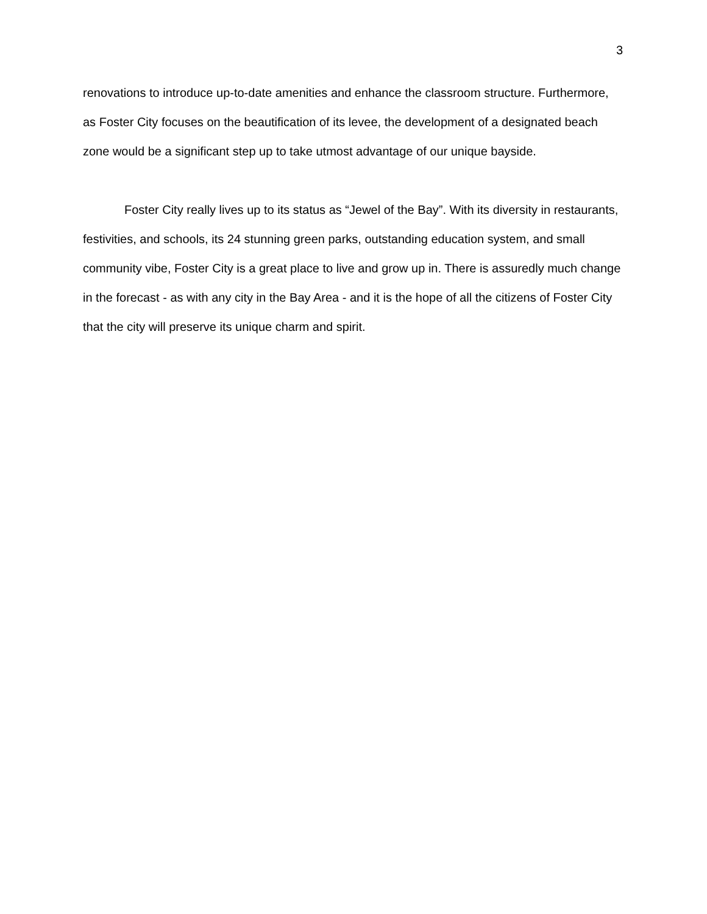3
renovations to introduce up-to-date amenities and enhance the classroom structure. Furthermore, as Foster City focuses on the beautification of its levee, the development of a designated beach zone would be a significant step up to take utmost advantage of our unique bayside.
Foster City really lives up to its status as “Jewel of the Bay”. With its diversity in restaurants, festivities, and schools, its 24 stunning green parks, outstanding education system, and small community vibe, Foster City is a great place to live and grow up in. There is assuredly much change in the forecast - as with any city in the Bay Area - and it is the hope of all the citizens of Foster City that the city will preserve its unique charm and spirit.